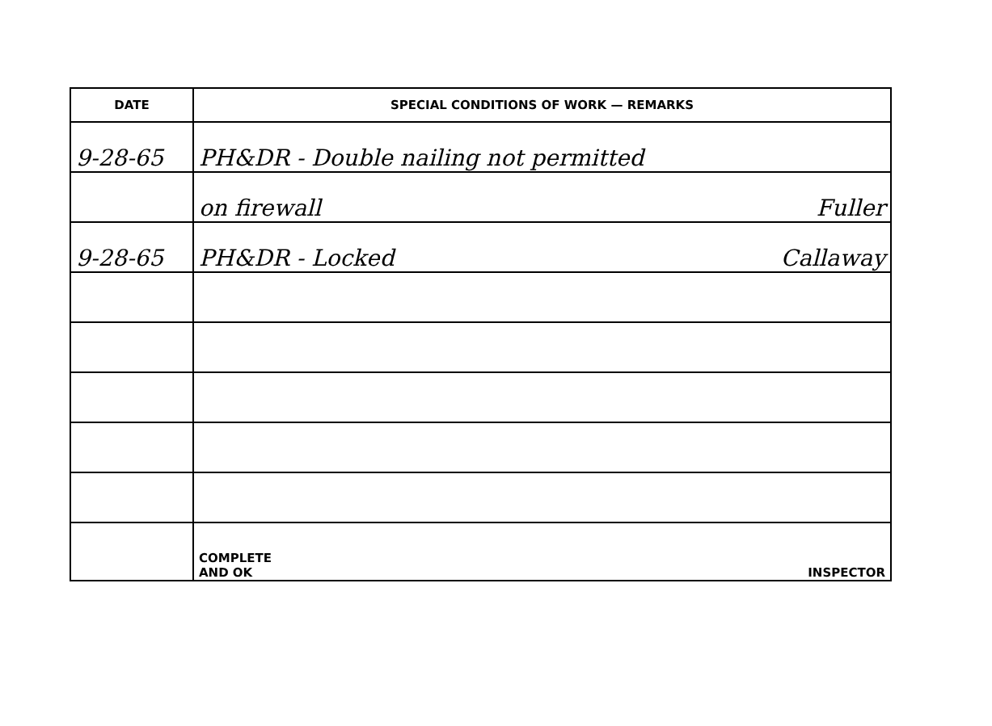| DATE | SPECIAL CONDITIONS OF WORK — REMARKS |
| --- | --- |
| 9-28-65 | PH&DR - Double nailing not permitted |
| | on firewall Fuller |
| 9-28-65 | PH&DR - Locked Callaway |
| | COMPLETE AND OK INSPECTOR |